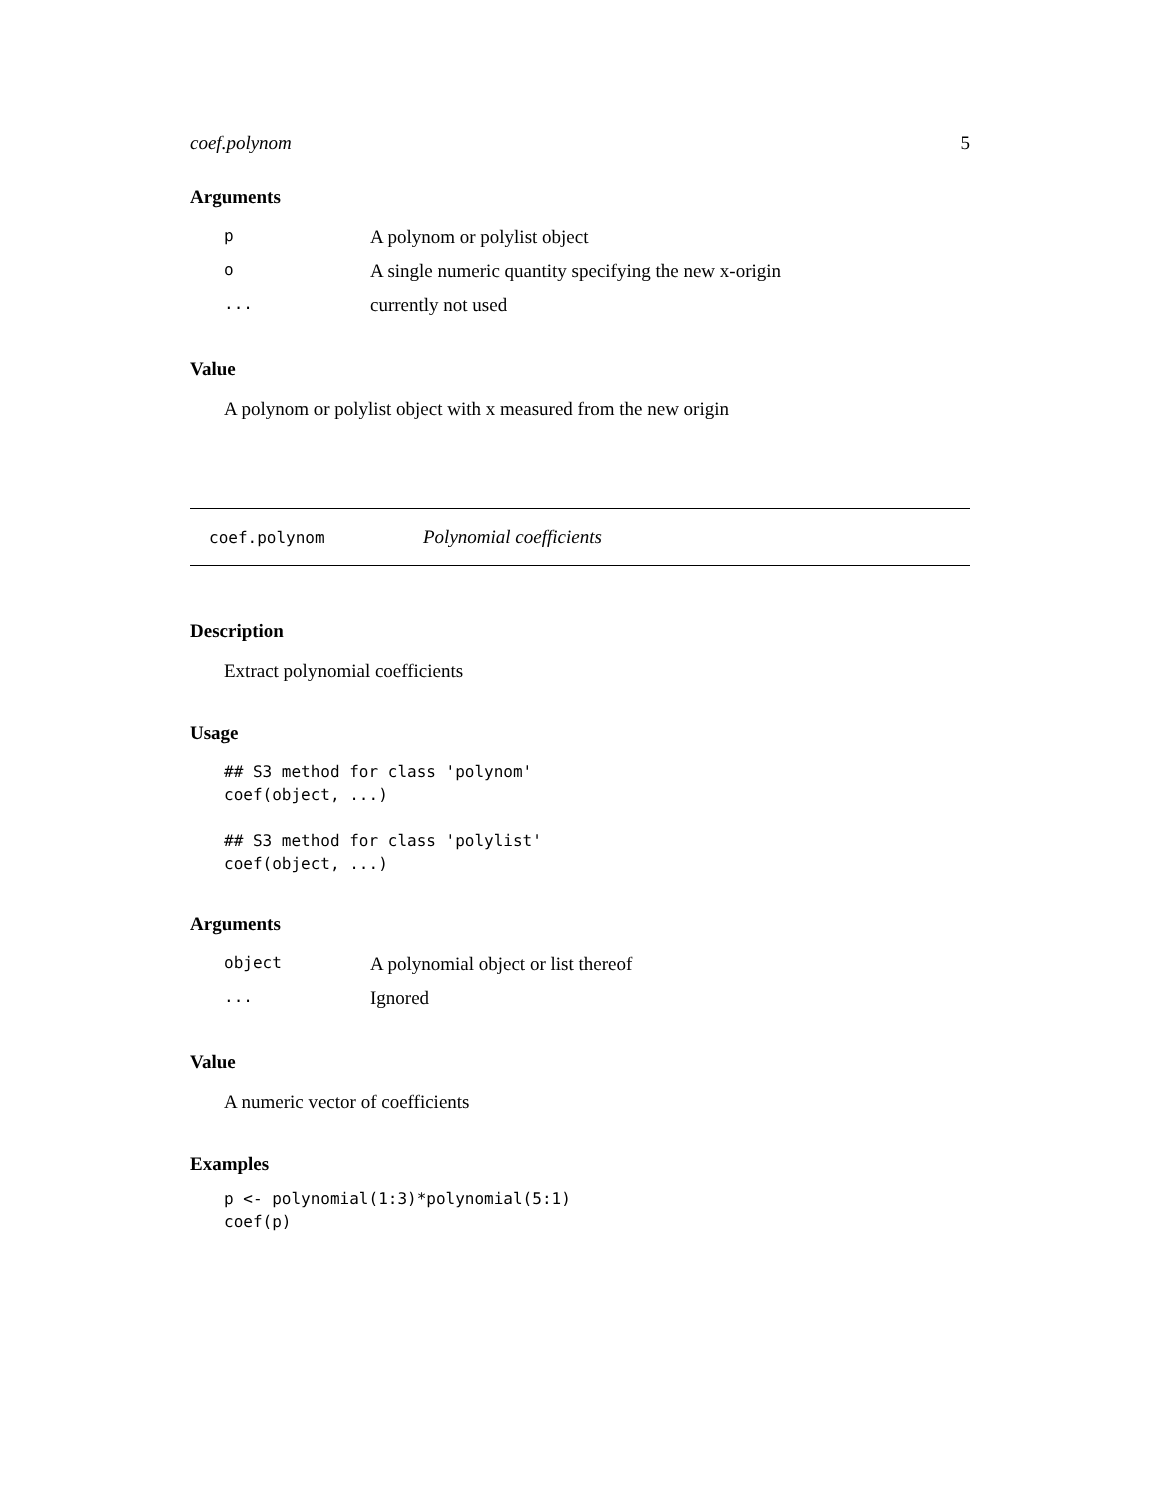coef.polynom 5
Arguments
| p | A polynom or polylist object |
| o | A single numeric quantity specifying the new x-origin |
| ... | currently not used |
Value
A polynom or polylist object with x measured from the new origin
coef.polynom Polynomial coefficients
Description
Extract polynomial coefficients
Usage
## S3 method for class 'polynom'
coef(object, ...)

## S3 method for class 'polylist'
coef(object, ...)
Arguments
| object | A polynomial object or list thereof |
| ... | Ignored |
Value
A numeric vector of coefficients
Examples
p <- polynomial(1:3)*polynomial(5:1)
coef(p)